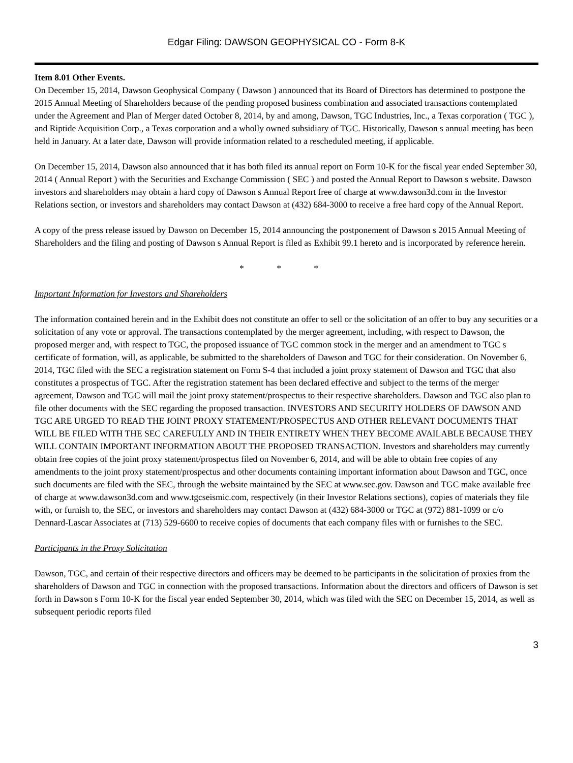Edgar Filing: DAWSON GEOPHYSICAL CO - Form 8-K
Item 8.01 Other Events.
On December 15, 2014, Dawson Geophysical Company ( Dawson ) announced that its Board of Directors has determined to postpone the 2015 Annual Meeting of Shareholders because of the pending proposed business combination and associated transactions contemplated under the Agreement and Plan of Merger dated October 8, 2014, by and among, Dawson, TGC Industries, Inc., a Texas corporation ( TGC ), and Riptide Acquisition Corp., a Texas corporation and a wholly owned subsidiary of TGC. Historically, Dawson s annual meeting has been held in January. At a later date, Dawson will provide information related to a rescheduled meeting, if applicable.
On December 15, 2014, Dawson also announced that it has both filed its annual report on Form 10-K for the fiscal year ended September 30, 2014 ( Annual Report ) with the Securities and Exchange Commission ( SEC ) and posted the Annual Report to Dawson s website. Dawson investors and shareholders may obtain a hard copy of Dawson s Annual Report free of charge at www.dawson3d.com in the Investor Relations section, or investors and shareholders may contact Dawson at (432) 684-3000 to receive a free hard copy of the Annual Report.
A copy of the press release issued by Dawson on December 15, 2014 announcing the postponement of Dawson s 2015 Annual Meeting of Shareholders and the filing and posting of Dawson s Annual Report is filed as Exhibit 99.1 hereto and is incorporated by reference herein.
* * *
Important Information for Investors and Shareholders
The information contained herein and in the Exhibit does not constitute an offer to sell or the solicitation of an offer to buy any securities or a solicitation of any vote or approval. The transactions contemplated by the merger agreement, including, with respect to Dawson, the proposed merger and, with respect to TGC, the proposed issuance of TGC common stock in the merger and an amendment to TGC s certificate of formation, will, as applicable, be submitted to the shareholders of Dawson and TGC for their consideration. On November 6, 2014, TGC filed with the SEC a registration statement on Form S-4 that included a joint proxy statement of Dawson and TGC that also constitutes a prospectus of TGC. After the registration statement has been declared effective and subject to the terms of the merger agreement, Dawson and TGC will mail the joint proxy statement/prospectus to their respective shareholders. Dawson and TGC also plan to file other documents with the SEC regarding the proposed transaction. INVESTORS AND SECURITY HOLDERS OF DAWSON AND TGC ARE URGED TO READ THE JOINT PROXY STATEMENT/PROSPECTUS AND OTHER RELEVANT DOCUMENTS THAT WILL BE FILED WITH THE SEC CAREFULLY AND IN THEIR ENTIRETY WHEN THEY BECOME AVAILABLE BECAUSE THEY WILL CONTAIN IMPORTANT INFORMATION ABOUT THE PROPOSED TRANSACTION. Investors and shareholders may currently obtain free copies of the joint proxy statement/prospectus filed on November 6, 2014, and will be able to obtain free copies of any amendments to the joint proxy statement/prospectus and other documents containing important information about Dawson and TGC, once such documents are filed with the SEC, through the website maintained by the SEC at www.sec.gov. Dawson and TGC make available free of charge at www.dawson3d.com and www.tgcseismic.com, respectively (in their Investor Relations sections), copies of materials they file with, or furnish to, the SEC, or investors and shareholders may contact Dawson at (432) 684-3000 or TGC at (972) 881-1099 or c/o Dennard-Lascar Associates at (713) 529-6600 to receive copies of documents that each company files with or furnishes to the SEC.
Participants in the Proxy Solicitation
Dawson, TGC, and certain of their respective directors and officers may be deemed to be participants in the solicitation of proxies from the shareholders of Dawson and TGC in connection with the proposed transactions. Information about the directors and officers of Dawson is set forth in Dawson s Form 10-K for the fiscal year ended September 30, 2014, which was filed with the SEC on December 15, 2014, as well as subsequent periodic reports filed
3